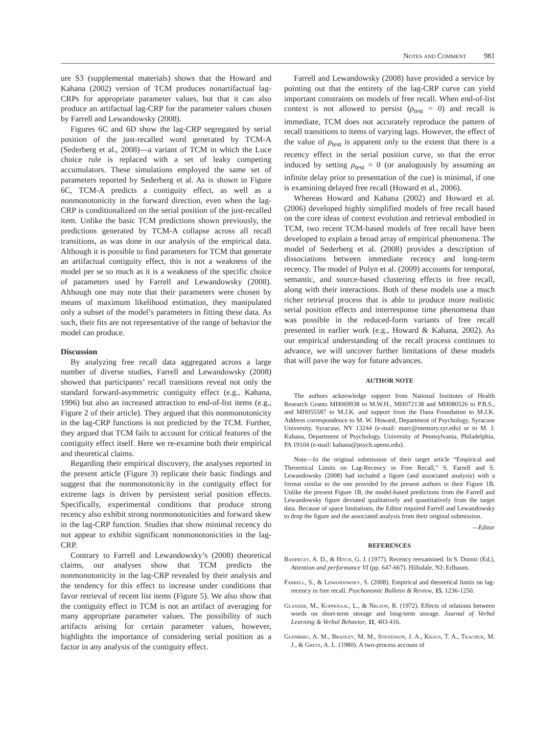Notes and Comment 981
ure S3 (supplemental materials) shows that the Howard and Kahana (2002) version of TCM produces nonartifactual lag-CRPs for appropriate parameter values, but that it can also produce an artifactual lag-CRP for the parameter values chosen by Farrell and Lewandowsky (2008).
Figures 6C and 6D show the lag-CRP segregated by serial position of the just-recalled word generated by TCM-A (Sederberg et al., 2008)—a variant of TCM in which the Luce choice rule is replaced with a set of leaky competing accumulators. These simulations employed the same set of parameters reported by Sederberg et al. As is shown in Figure 6C, TCM-A predicts a contiguity effect, as well as a nonmonotonicity in the forward direction, even when the lag-CRP is conditionalized on the serial position of the just-recalled item. Unlike the basic TCM predictions shown previously, the predictions generated by TCM-A collapse across all recall transitions, as was done in our analysis of the empirical data. Although it is possible to find parameters for TCM that generate an artifactual contiguity effect, this is not a weakness of the model per se so much as it is a weakness of the specific choice of parameters used by Farrell and Lewandowsky (2008). Although one may note that their parameters were chosen by means of maximum likelihood estimation, they manipulated only a subset of the model’s parameters in fitting these data. As such, their fits are not representative of the range of behavior the model can produce.
Discussion
By analyzing free recall data aggregated across a large number of diverse studies, Farrell and Lewandowsky (2008) showed that participants’ recall transitions reveal not only the standard forward-asymmetric contiguity effect (e.g., Kahana, 1996) but also an increased attraction to end-of-list items (e.g., Figure 2 of their article). They argued that this nonmonotonicity in the lag-CRP functions is not predicted by the TCM. Further, they argued that TCM fails to account for critical features of the contiguity effect itself. Here we re-examine both their empirical and theoretical claims.
Regarding their empirical discovery, the analyses reported in the present article (Figure 3) replicate their basic findings and suggest that the nonmonotonicity in the contiguity effect for extreme lags is driven by persistent serial position effects. Specifically, experimental conditions that produce strong recency also exhibit strong nonmonotonicities and forward skew in the lag-CRP function. Studies that show minimal recency do not appear to exhibit significant nonmonotonicities in the lag-CRP.
Contrary to Farrell and Lewandowsky’s (2008) theoretical claims, our analyses show that TCM predicts the nonmonotonicity in the lag-CRP revealed by their analysis and the tendency for this effect to increase under conditions that favor retrieval of recent list items (Figure 5). We also show that the contiguity effect in TCM is not an artifact of averaging for many appropriate parameter values. The possibility of such artifacts arising for certain parameter values, however, highlights the importance of considering serial position as a factor in any analysis of the contiguity effect.
Farrell and Lewandowsky (2008) have provided a service by pointing out that the entirety of the lag-CRP curve can yield important constraints on models of free recall. When end-of-list context is not allowed to persist (ρ<sub>test</sub> = 0) and recall is immediate, TCM does not accurately reproduce the pattern of recall transitions to items of varying lags. However, the effect of the value of ρ<sub>test</sub> is apparent only to the extent that there is a recency effect in the serial position curve, so that the error induced by setting ρ<sub>test</sub> = 0 (or analogously by assuming an infinite delay prior to presentation of the cue) is minimal, if one is examining delayed free recall (Howard et al., 2006).
Whereas Howard and Kahana (2002) and Howard et al. (2006) developed highly simplified models of free recall based on the core ideas of context evolution and retrieval embodied in TCM, two recent TCM-based models of free recall have been developed to explain a broad array of empirical phenomena. The model of Sederberg et al. (2008) provides a description of dissociations between immediate recency and long-term recency. The model of Polyn et al. (2009) accounts for temporal, semantic, and source-based clustering effects in free recall, along with their interactions. Both of these models use a much richer retrieval process that is able to produce more realistic serial position effects and interresponse time phenomena than was possible in the reduced-form variants of free recall presented in earlier work (e.g., Howard & Kahana, 2002). As our empirical understanding of the recall process continues to advance, we will uncover further limitations of these models that will pave the way for future advances.
AUTHOR NOTE
The authors acknowledge support from National Institutes of Health Research Grants MH069938 to M.W.H., MH072138 and MH080526 to P.B.S., and MH055587 to M.J.K. and support from the Dana Foundation to M.J.K. Address correspondence to M. W. Howard, Department of Psychology, Syracuse University, Syracuse, NY 13244 (e-mail: marc@memory.syr.edu) or to M. J. Kahana, Department of Psychology, University of Pennsylvania, Philadelphia, PA 19104 (e-mail: kahana@psych.upenn.edu).
Note—In the original submission of their target article “Empirical and Theoretical Limits on Lag-Recency in Free Recall,” S. Farrell and S. Lewandowsky (2008) had included a figure (and associated analysis) with a format similar to the one provided by the present authors in their Figure 1B. Unlike the present Figure 1B, the model-based predictions from the Farrell and Lewandowsky figure deviated qualitatively and quantitatively from the target data. Because of space limitations, the Editor required Farrell and Lewandowsky to drop the figure and the associated analysis from their original submission.
—Editor
REFERENCES
Baddeley, A. D., & Hitch, G. J. (1977). Recency reexamined. In S. Dornic (Ed.), Attention and performance VI (pp. 647-667). Hillsdale, NJ: Erlbaum.
Farrell, S., & Lewandowsky, S. (2008). Empirical and theoretical limits on lag-recency in free recall. Psychonomic Bulletin & Review, 15, 1236-1250.
Glanzer, M., Koppenaal, L., & Nelson, R. (1972). Effects of relations between words on short-term storage and long-term storage. Journal of Verbal Learning & Verbal Behavior, 11, 403-416.
Glenberg, A. M., Bradley, M. M., Stevenson, J. A., Kraus, T. A., Tkachuk, M. J., & Gretz, A. L. (1980). A two-process account of